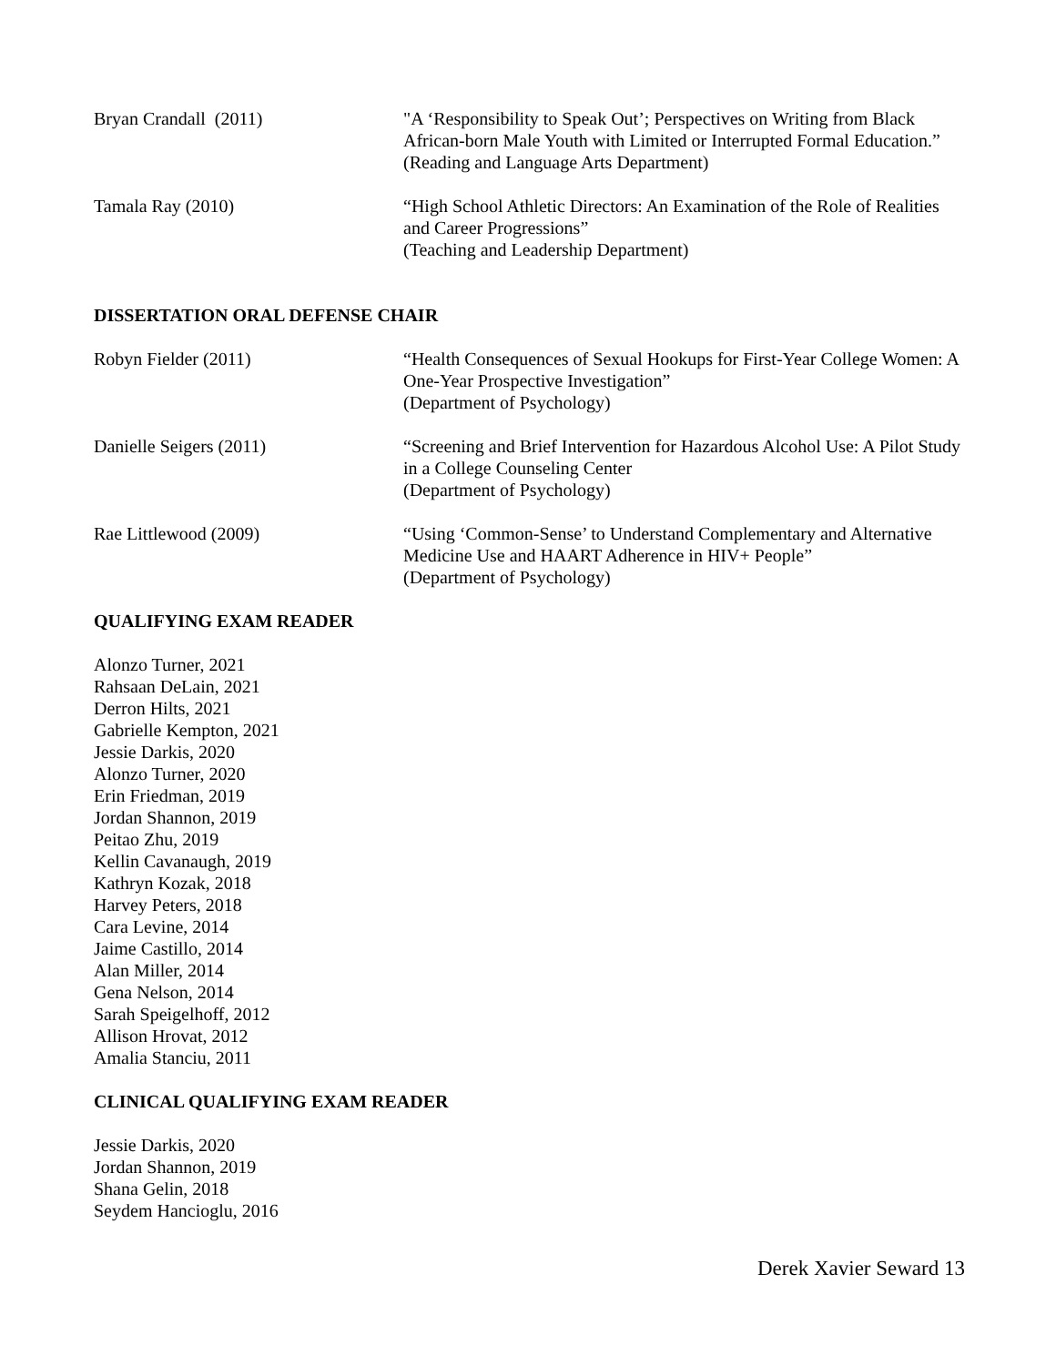Bryan Crandall (2011) "A ‘Responsibility to Speak Out’; Perspectives on Writing from Black African-born Male Youth with Limited or Interrupted Formal Education.”
(Reading and Language Arts Department)
Tamala Ray (2010) “High School Athletic Directors: An Examination of the Role of Realities and Career Progressions”
(Teaching and Leadership Department)
DISSERTATION ORAL DEFENSE CHAIR
Robyn Fielder (2011) “Health Consequences of Sexual Hookups for First-Year College Women: A One-Year Prospective Investigation”
(Department of Psychology)
Danielle Seigers (2011) “Screening and Brief Intervention for Hazardous Alcohol Use: A Pilot Study in a College Counseling Center
(Department of Psychology)
Rae Littlewood (2009) “Using ‘Common-Sense’ to Understand Complementary and Alternative Medicine Use and HAART Adherence in HIV+ People”
(Department of Psychology)
QUALIFYING EXAM READER
Alonzo Turner, 2021
Rahsaan DeLain, 2021
Derron Hilts, 2021
Gabrielle Kempton, 2021
Jessie Darkis, 2020
Alonzo Turner, 2020
Erin Friedman, 2019
Jordan Shannon, 2019
Peitao Zhu, 2019
Kellin Cavanaugh, 2019
Kathryn Kozak, 2018
Harvey Peters, 2018
Cara Levine, 2014
Jaime Castillo, 2014
Alan Miller, 2014
Gena Nelson, 2014
Sarah Speigelhoff, 2012
Allison Hrovat, 2012
Amalia Stanciu, 2011
CLINICAL QUALIFYING EXAM READER
Jessie Darkis, 2020
Jordan Shannon, 2019
Shana Gelin, 2018
Seydem Hancioglu, 2016
Derek Xavier Seward 13